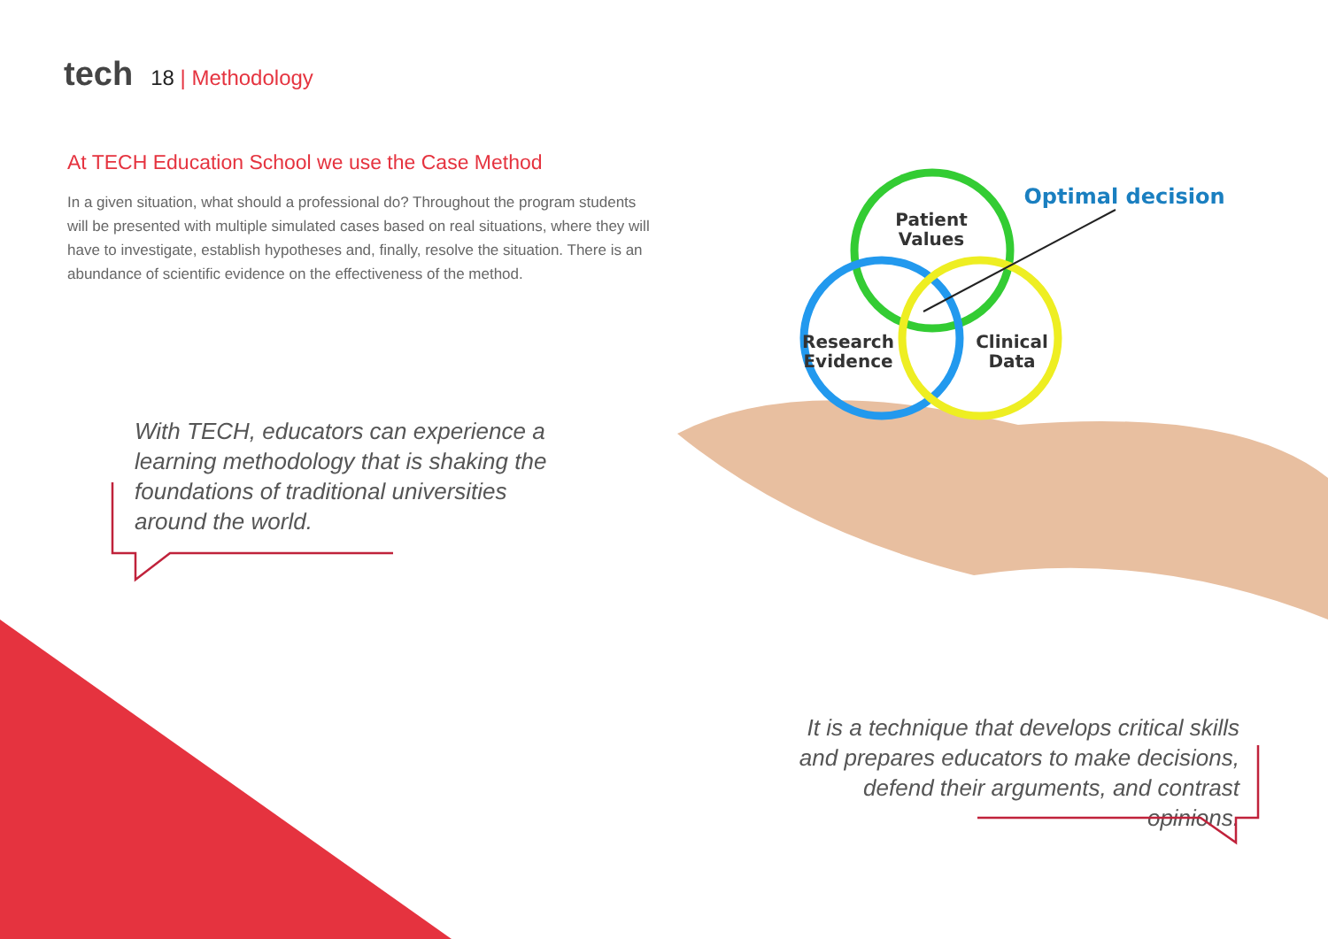tech
18 | Methodology
At TECH Education School we use the Case Method
In a given situation, what should a professional do? Throughout the program students will be presented with multiple simulated cases based on real situations, where they will have to investigate, establish hypotheses and, finally, resolve the situation. There is an abundance of scientific evidence on the effectiveness of the method.
With TECH, educators can experience a learning methodology that is shaking the foundations of traditional universities around the world.
It is a technique that develops critical skills and prepares educators to make decisions, defend their arguments, and contrast opinions.
Patient
Values
Research
Evidence
Clinical
Data
Optimal decision